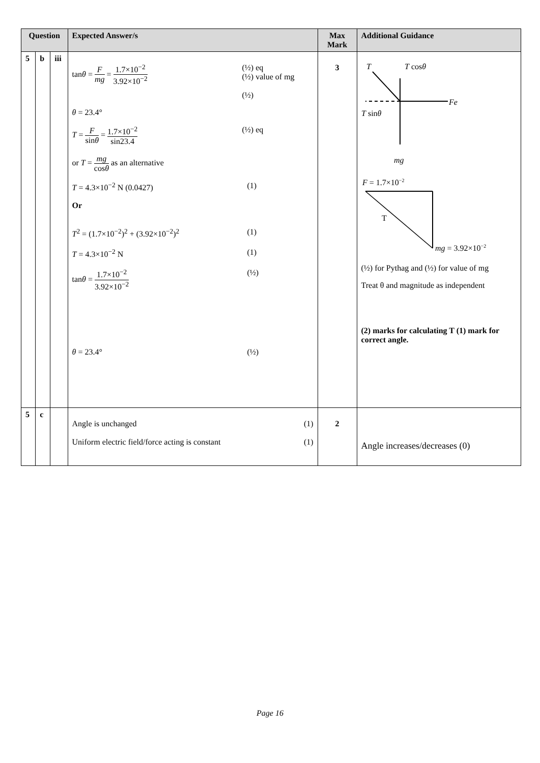| Question | | | Expected Answer/s | Max Mark | Additional Guidance |
| --- | --- | --- | --- | --- | --- |
| 5 | b | iii | tan θ = F mg = 1.7×10<sup>−2</sup> 3.92×10<sup>−2</sup> (½) eq (½) value of mg (½) θ = 23.4° T = F sin θ = 1.7×10<sup>−2</sup> sin23.4 (½) eq or T = mg cos θ as an alternative T = 4.3×10<sup>−2</sup> N (0.0427) (1) Or T<sup>2</sup> = (1.7×10<sup>−2</sup>)<sup>2</sup> + (3.92×10<sup>−2</sup>)<sup>2</sup> (1) T = 4.3×10<sup>−2</sup> N (1) tan θ = 1.7×10<sup>−2</sup> 3.92×10<sup>−2</sup> (½) θ = 23.4° (½) | 3 | T T cos θ Fe T sin θ mg F = 1.7×10 −2 T mg = 3.92×10 −2 (½) for Pythag and (½) for value of mg Treat θ and magnitude as independent (2) marks for calculating T (1) mark for correct angle. |
| 5 | c | | Angle is unchanged (1) Uniform electric field/force acting is constant (1) | 2 | Angle increases/decreases (0) |
Page 16